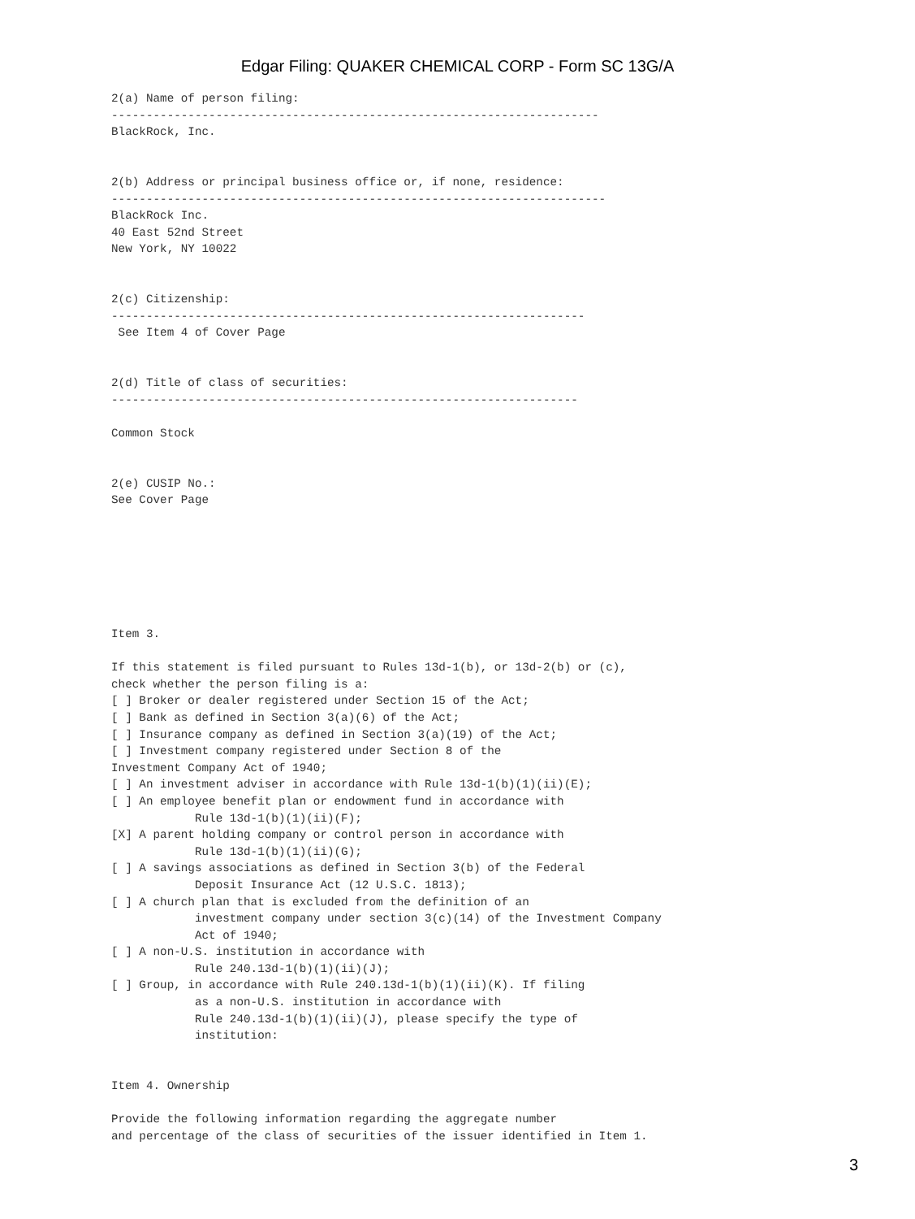Edgar Filing: QUAKER CHEMICAL CORP - Form SC 13G/A
2(a) Name of person filing:
----------------------------------------------------------------------
BlackRock, Inc.


2(b) Address or principal business office or, if none, residence:
-----------------------------------------------------------------------
BlackRock Inc.
40 East 52nd Street
New York, NY 10022


2(c) Citizenship:
--------------------------------------------------------------------
 See Item 4 of Cover Page


2(d) Title of class of securities:
-------------------------------------------------------------------

Common Stock


2(e) CUSIP No.:
See Cover Page







Item 3.

If this statement is filed pursuant to Rules 13d-1(b), or 13d-2(b) or (c),
check whether the person filing is a:
[ ] Broker or dealer registered under Section 15 of the Act;
[ ] Bank as defined in Section 3(a)(6) of the Act;
[ ] Insurance company as defined in Section 3(a)(19) of the Act;
[ ] Investment company registered under Section 8 of the
Investment Company Act of 1940;
[ ] An investment adviser in accordance with Rule 13d-1(b)(1)(ii)(E);
[ ] An employee benefit plan or endowment fund in accordance with
            Rule 13d-1(b)(1)(ii)(F);
[X] A parent holding company or control person in accordance with
            Rule 13d-1(b)(1)(ii)(G);
[ ] A savings associations as defined in Section 3(b) of the Federal
            Deposit Insurance Act (12 U.S.C. 1813);
[ ] A church plan that is excluded from the definition of an
            investment company under section 3(c)(14) of the Investment Company
            Act of 1940;
[ ] A non-U.S. institution in accordance with
            Rule 240.13d-1(b)(1)(ii)(J);
[ ] Group, in accordance with Rule 240.13d-1(b)(1)(ii)(K). If filing
            as a non-U.S. institution in accordance with
            Rule 240.13d-1(b)(1)(ii)(J), please specify the type of
            institution:


Item 4. Ownership

Provide the following information regarding the aggregate number
and percentage of the class of securities of the issuer identified in Item 1.
3